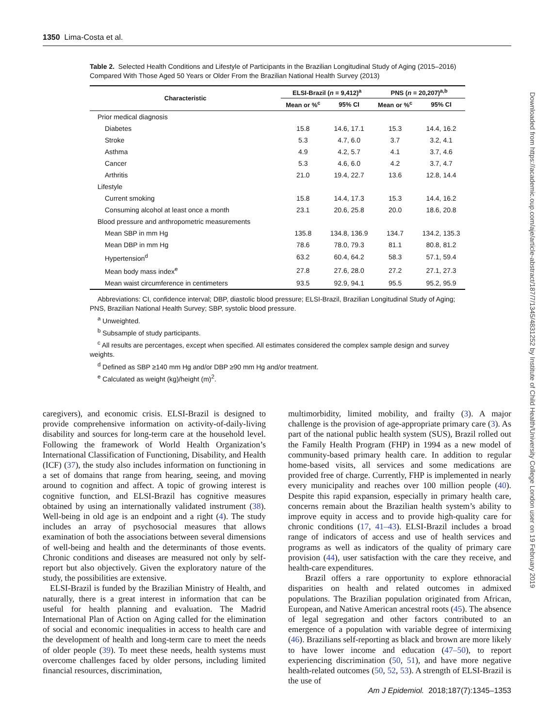1350 Lima-Costa et al.
Table 2. Selected Health Conditions and Lifestyle of Participants in the Brazilian Longitudinal Study of Aging (2015–2016) Compared With Those Aged 50 Years or Older From the Brazilian National Health Survey (2013)
| Characteristic | ELSI-Brazil ( n = 9,412)<sup>a</sup> | | PNS ( n = 20,207)<sup>a,b</sup> | |
| --- | --- | --- | --- | --- |
| | Mean or %<sup>c</sup> | 95% CI | Mean or %<sup>c</sup> | 95% CI |
| Prior medical diagnosis | | | | |
| Diabetes | 15.8 | 14.6, 17.1 | 15.3 | 14.4, 16.2 |
| Stroke | 5.3 | 4.7, 6.0 | 3.7 | 3.2, 4.1 |
| Asthma | 4.9 | 4.2, 5.7 | 4.1 | 3.7, 4.6 |
| Cancer | 5.3 | 4.6, 6.0 | 4.2 | 3.7, 4.7 |
| Arthritis | 21.0 | 19.4, 22.7 | 13.6 | 12.8, 14.4 |
| Lifestyle | | | | |
| Current smoking | 15.8 | 14.4, 17.3 | 15.3 | 14.4, 16.2 |
| Consuming alcohol at least once a month | 23.1 | 20.6, 25.8 | 20.0 | 18.6, 20.8 |
| Blood pressure and anthropometric measurements | | | | |
| Mean SBP in mm Hg | 135.8 | 134.8, 136.9 | 134.7 | 134.2, 135.3 |
| Mean DBP in mm Hg | 78.6 | 78.0, 79.3 | 81.1 | 80.8, 81.2 |
| Hypertension<sup>d</sup> | 63.2 | 60.4, 64.2 | 58.3 | 57.1, 59.4 |
| Mean body mass index<sup>e</sup> | 27.8 | 27.6, 28.0 | 27.2 | 27.1, 27.3 |
| Mean waist circumference in centimeters | 93.5 | 92.9, 94.1 | 95.5 | 95.2, 95.9 |
Abbreviations: CI, confidence interval; DBP, diastolic blood pressure; ELSI-Brazil, Brazilian Longitudinal Study of Aging; PNS, Brazilian National Health Survey; SBP, systolic blood pressure.
<sup>a</sup> Unweighted.
<sup>b</sup> Subsample of study participants.
<sup>c</sup> All results are percentages, except when specified. All estimates considered the complex sample design and survey weights.
<sup>d</sup> Defined as SBP ≥140 mm Hg and/or DBP ≥90 mm Hg and/or treatment.
<sup>e</sup> Calculated as weight (kg)/height (m)<sup>2</sup>.
caregivers), and economic crisis. ELSI-Brazil is designed to provide comprehensive information on activity-of-daily-living disability and sources for long-term care at the household level. Following the framework of World Health Organization’s International Classification of Functioning, Disability, and Health (ICF) (37), the study also includes information on functioning in a set of domains that range from hearing, seeing, and moving around to cognition and affect. A topic of growing interest is cognitive function, and ELSI-Brazil has cognitive measures obtained by using an internationally validated instrument (38). Well-being in old age is an endpoint and a right (4). The study includes an array of psychosocial measures that allows examination of both the associations between several dimensions of well-being and health and the determinants of those events. Chronic conditions and diseases are measured not only by self-report but also objectively. Given the exploratory nature of the study, the possibilities are extensive.
ELSI-Brazil is funded by the Brazilian Ministry of Health, and naturally, there is a great interest in information that can be useful for health planning and evaluation. The Madrid International Plan of Action on Aging called for the elimination of social and economic inequalities in access to health care and the development of health and long-term care to meet the needs of older people (39). To meet these needs, health systems must overcome challenges faced by older persons, including limited financial resources, discrimination,
multimorbidity, limited mobility, and frailty (3). A major challenge is the provision of age-appropriate primary care (3). As part of the national public health system (SUS), Brazil rolled out the Family Health Program (FHP) in 1994 as a new model of community-based primary health care. In addition to regular home-based visits, all services and some medications are provided free of charge. Currently, FHP is implemented in nearly every municipality and reaches over 100 million people (40). Despite this rapid expansion, especially in primary health care, concerns remain about the Brazilian health system’s ability to improve equity in access and to provide high-quality care for chronic conditions (17, 41–43). ELSI-Brazil includes a broad range of indicators of access and use of health services and programs as well as indicators of the quality of primary care provision (44), user satisfaction with the care they receive, and health-care expenditures.
Brazil offers a rare opportunity to explore ethnoracial disparities on health and related outcomes in admixed populations. The Brazilian population originated from African, European, and Native American ancestral roots (45). The absence of legal segregation and other factors contributed to an emergence of a population with variable degree of intermixing (46). Brazilians self-reporting as black and brown are more likely to have lower income and education (47–50), to report experiencing discrimination (50, 51), and have more negative health-related outcomes (50, 52, 53). A strength of ELSI-Brazil is the use of
Am J Epidemiol. 2018;187(7):1345–1353
Downloaded from https://academic.oup.com/aje/article-abstract/187/7/1345/4831252 by Institute of Child Health/University College London user on 19 February 2019